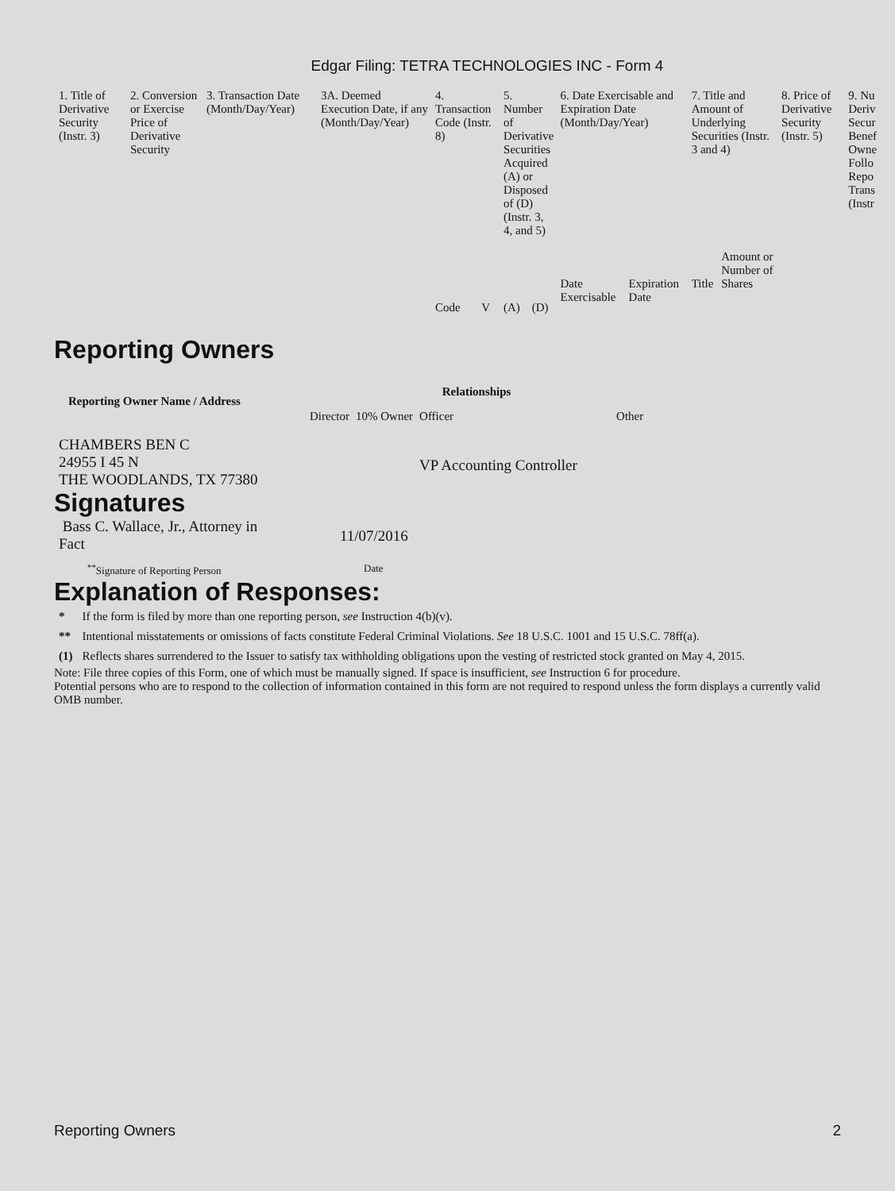Edgar Filing: TETRA TECHNOLOGIES INC - Form 4
| 1. Title of Derivative Security (Instr. 3) | 2. Conversion or Exercise Price of Derivative Security | 3. Transaction Date (Month/Day/Year) | 3A. Deemed Execution Date, if any (Month/Day/Year) | 4. Transaction Code (Instr. 8) | | 5. Number of Derivative Securities Acquired (A) or Disposed of (D) (Instr. 3, 4, and 5) | | 6. Date Exercisable and Expiration Date (Month/Day/Year) | | 7. Title and Amount of Underlying Securities (Instr. 3 and 4) | | 8. Price of Derivative Security (Instr. 5) | 9. Nu Deriv Secur Benef Owne Follo Repo Trans (Instr |
| | | | | Code | V | (A) | (D) | Date Exercisable | Expiration Date | Title | Amount or Number of Shares | | |
Reporting Owners
| Reporting Owner Name / Address | Relationships | | | |
| --- | --- | --- | --- | --- |
| | Director | 10% Owner | Officer | Other |
| CHAMBERS BEN C 24955 I 45 N THE WOODLANDS, TX 77380 | | | VP Accounting Controller | |
Signatures
| Bass C. Wallace, Jr., Attorney in Fact | 11/07/2016 |
| <sup>**</sup> Signature of Reporting Person | Date |
Explanation of Responses:
| * | If the form is filed by more than one reporting person, see Instruction 4(b)(v). |
| ** | Intentional misstatements or omissions of facts constitute Federal Criminal Violations. See 18 U.S.C. 1001 and 15 U.S.C. 78ff(a). |
| (1) | Reflects shares surrendered to the Issuer to satisfy tax withholding obligations upon the vesting of restricted stock granted on May 4, 2015. |
Note: File three copies of this Form, one of which must be manually signed. If space is insufficient, see Instruction 6 for procedure.
Potential persons who are to respond to the collection of information contained in this form are not required to respond unless the form displays a currently valid OMB number.
Reporting Owners 2